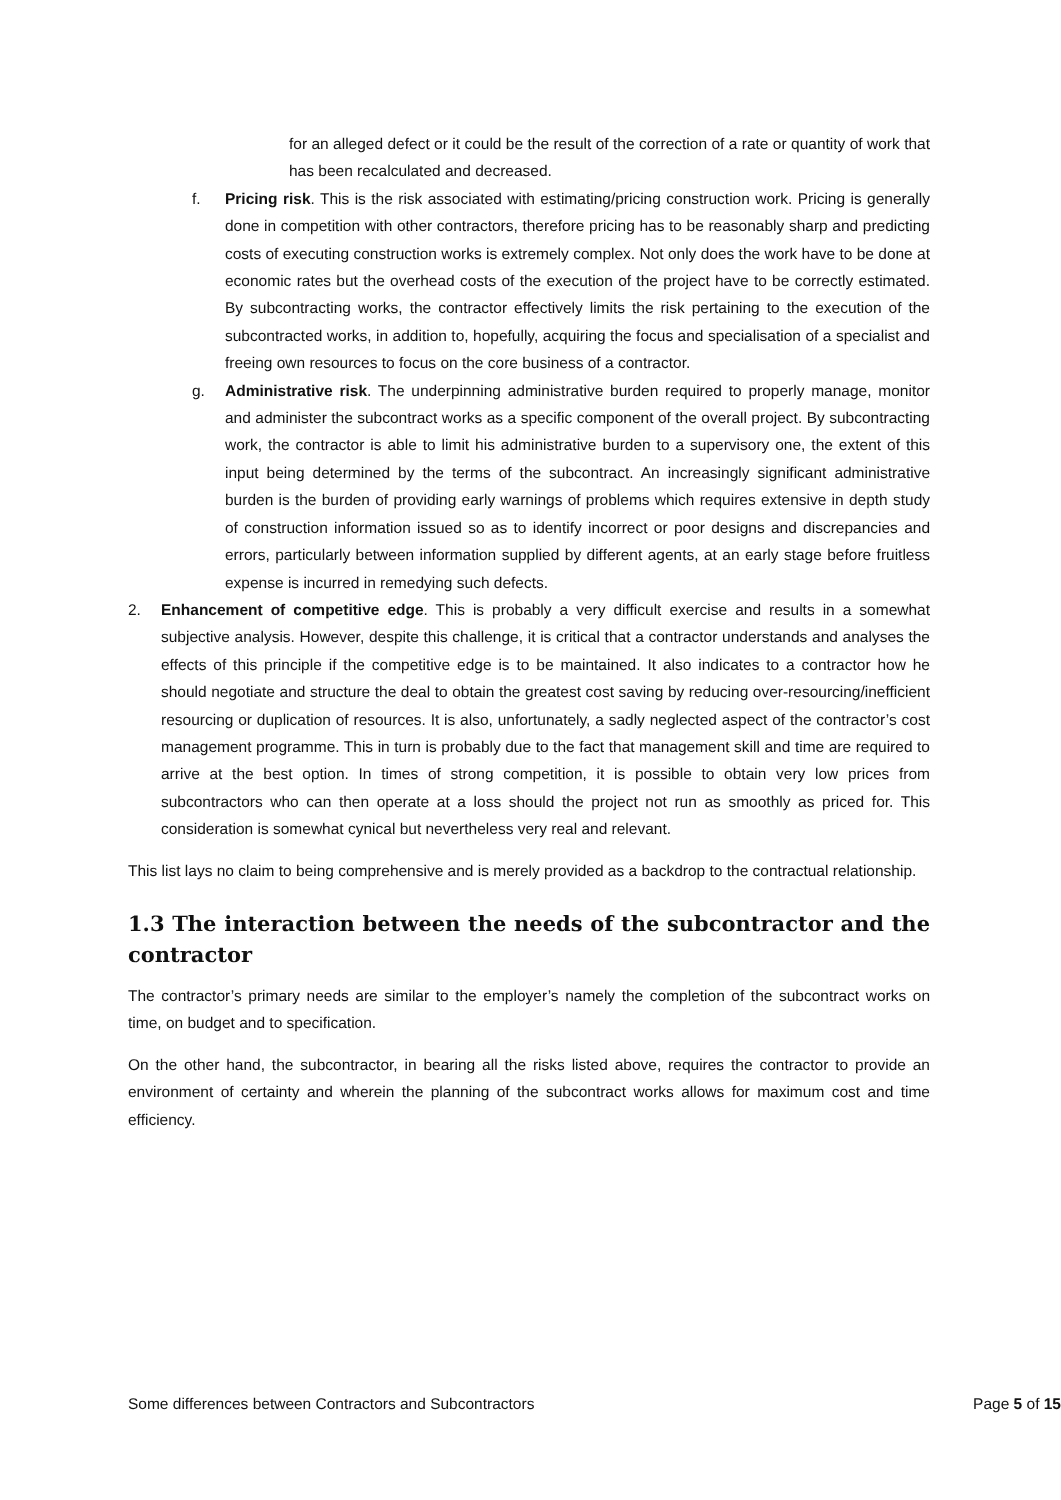for an alleged defect or it could be the result of the correction of a rate or quantity of work that has been recalculated and decreased.
f. Pricing risk. This is the risk associated with estimating/pricing construction work. Pricing is generally done in competition with other contractors, therefore pricing has to be reasonably sharp and predicting costs of executing construction works is extremely complex. Not only does the work have to be done at economic rates but the overhead costs of the execution of the project have to be correctly estimated. By subcontracting works, the contractor effectively limits the risk pertaining to the execution of the subcontracted works, in addition to, hopefully, acquiring the focus and specialisation of a specialist and freeing own resources to focus on the core business of a contractor.
g. Administrative risk. The underpinning administrative burden required to properly manage, monitor and administer the subcontract works as a specific component of the overall project. By subcontracting work, the contractor is able to limit his administrative burden to a supervisory one, the extent of this input being determined by the terms of the subcontract. An increasingly significant administrative burden is the burden of providing early warnings of problems which requires extensive in depth study of construction information issued so as to identify incorrect or poor designs and discrepancies and errors, particularly between information supplied by different agents, at an early stage before fruitless expense is incurred in remedying such defects.
2. Enhancement of competitive edge. This is probably a very difficult exercise and results in a somewhat subjective analysis. However, despite this challenge, it is critical that a contractor understands and analyses the effects of this principle if the competitive edge is to be maintained. It also indicates to a contractor how he should negotiate and structure the deal to obtain the greatest cost saving by reducing over-resourcing/inefficient resourcing or duplication of resources. It is also, unfortunately, a sadly neglected aspect of the contractor’s cost management programme. This in turn is probably due to the fact that management skill and time are required to arrive at the best option. In times of strong competition, it is possible to obtain very low prices from subcontractors who can then operate at a loss should the project not run as smoothly as priced for. This consideration is somewhat cynical but nevertheless very real and relevant.
This list lays no claim to being comprehensive and is merely provided as a backdrop to the contractual relationship.
1.3 The interaction between the needs of the subcontractor and the contractor
The contractor’s primary needs are similar to the employer’s namely the completion of the subcontract works on time, on budget and to specification.
On the other hand, the subcontractor, in bearing all the risks listed above, requires the contractor to provide an environment of certainty and wherein the planning of the subcontract works allows for maximum cost and time efficiency.
Some differences between Contractors and Subcontractors Page 5 of 15